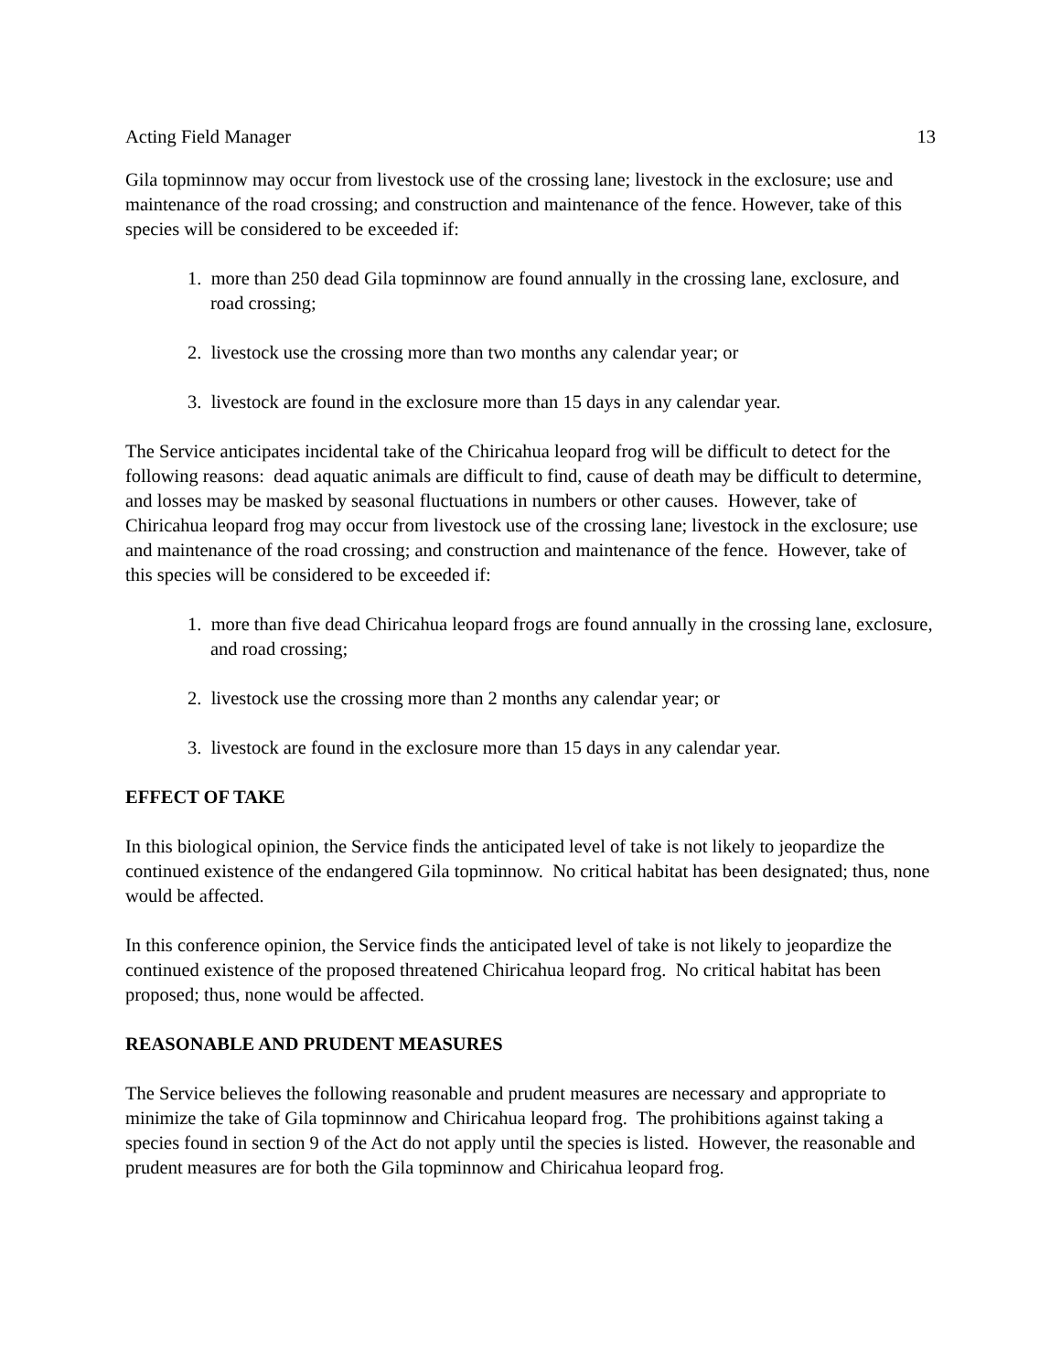Acting Field Manager 13
Gila topminnow may occur from livestock use of the crossing lane; livestock in the exclosure; use and maintenance of the road crossing; and construction and maintenance of the fence. However, take of this species will be considered to be exceeded if:
1. more than 250 dead Gila topminnow are found annually in the crossing lane, exclosure, and road crossing;
2. livestock use the crossing more than two months any calendar year; or
3. livestock are found in the exclosure more than 15 days in any calendar year.
The Service anticipates incidental take of the Chiricahua leopard frog will be difficult to detect for the following reasons: dead aquatic animals are difficult to find, cause of death may be difficult to determine, and losses may be masked by seasonal fluctuations in numbers or other causes. However, take of Chiricahua leopard frog may occur from livestock use of the crossing lane; livestock in the exclosure; use and maintenance of the road crossing; and construction and maintenance of the fence. However, take of this species will be considered to be exceeded if:
1. more than five dead Chiricahua leopard frogs are found annually in the crossing lane, exclosure, and road crossing;
2. livestock use the crossing more than 2 months any calendar year; or
3. livestock are found in the exclosure more than 15 days in any calendar year.
EFFECT OF TAKE
In this biological opinion, the Service finds the anticipated level of take is not likely to jeopardize the continued existence of the endangered Gila topminnow. No critical habitat has been designated; thus, none would be affected.
In this conference opinion, the Service finds the anticipated level of take is not likely to jeopardize the continued existence of the proposed threatened Chiricahua leopard frog. No critical habitat has been proposed; thus, none would be affected.
REASONABLE AND PRUDENT MEASURES
The Service believes the following reasonable and prudent measures are necessary and appropriate to minimize the take of Gila topminnow and Chiricahua leopard frog. The prohibitions against taking a species found in section 9 of the Act do not apply until the species is listed. However, the reasonable and prudent measures are for both the Gila topminnow and Chiricahua leopard frog.